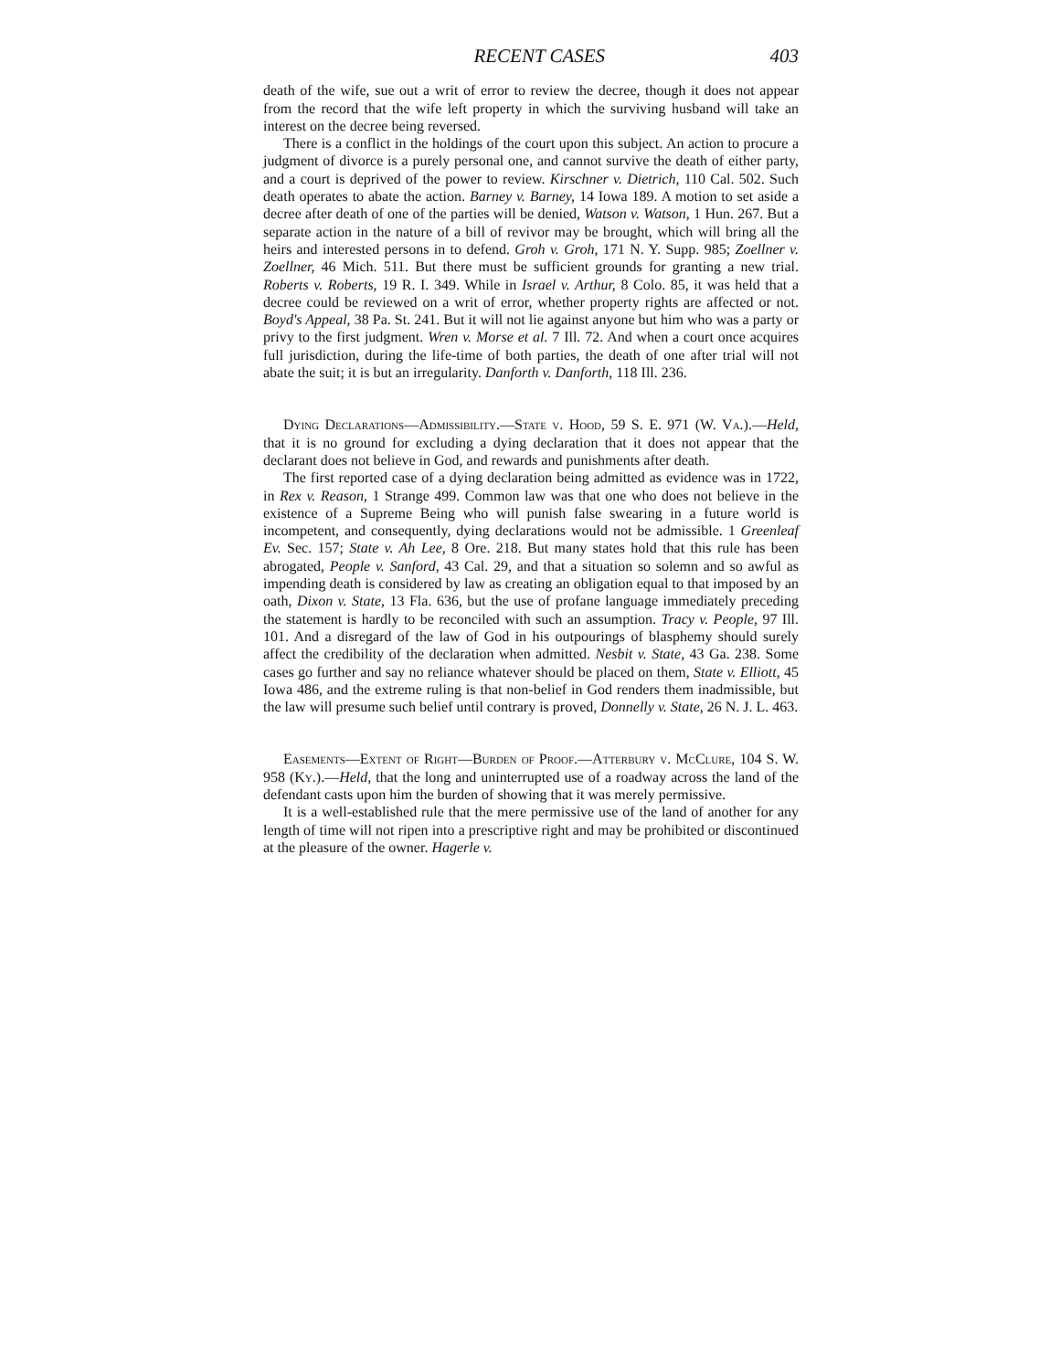RECENT CASES 403
death of the wife, sue out a writ of error to review the decree, though it does not appear from the record that the wife left property in which the surviving husband will take an interest on the decree being reversed.
There is a conflict in the holdings of the court upon this subject. An action to procure a judgment of divorce is a purely personal one, and cannot survive the death of either party, and a court is deprived of the power to review. Kirschner v. Dietrich, 110 Cal. 502. Such death operates to abate the action. Barney v. Barney, 14 Iowa 189. A motion to set aside a decree after death of one of the parties will be denied, Watson v. Watson, 1 Hun. 267. But a separate action in the nature of a bill of revivor may be brought, which will bring all the heirs and interested persons in to defend. Groh v. Groh, 171 N. Y. Supp. 985; Zoellner v. Zoellner, 46 Mich. 511. But there must be sufficient grounds for granting a new trial. Roberts v. Roberts, 19 R. I. 349. While in Israel v. Arthur, 8 Colo. 85, it was held that a decree could be reviewed on a writ of error, whether property rights are affected or not. Boyd's Appeal, 38 Pa. St. 241. But it will not lie against anyone but him who was a party or privy to the first judgment. Wren v. Morse et al. 7 Ill. 72. And when a court once acquires full jurisdiction, during the life-time of both parties, the death of one after trial will not abate the suit; it is but an irregularity. Danforth v. Danforth, 118 Ill. 236.
Dying Declarations—Admissibility.—State v. Hood, 59 S. E. 971 (W. Va.).—Held, that it is no ground for excluding a dying declaration that it does not appear that the declarant does not believe in God, and rewards and punishments after death.
The first reported case of a dying declaration being admitted as evidence was in 1722, in Rex v. Reason, 1 Strange 499. Common law was that one who does not believe in the existence of a Supreme Being who will punish false swearing in a future world is incompetent, and consequently, dying declarations would not be admissible. 1 Greenleaf Ev. Sec. 157; State v. Ah Lee, 8 Ore. 218. But many states hold that this rule has been abrogated, People v. Sanford, 43 Cal. 29, and that a situation so solemn and so awful as impending death is considered by law as creating an obligation equal to that imposed by an oath, Dixon v. State, 13 Fla. 636, but the use of profane language immediately preceding the statement is hardly to be reconciled with such an assumption. Tracy v. People, 97 Ill. 101. And a disregard of the law of God in his outpourings of blasphemy should surely affect the credibility of the declaration when admitted. Nesbit v. State, 43 Ga. 238. Some cases go further and say no reliance whatever should be placed on them, State v. Elliott, 45 Iowa 486, and the extreme ruling is that non-belief in God renders them inadmissible, but the law will presume such belief until contrary is proved, Donnelly v. State, 26 N. J. L. 463.
Easements—Extent of Right—Burden of Proof.—Atterbury v. McClure, 104 S. W. 958 (Ky.).—Held, that the long and uninterrupted use of a roadway across the land of the defendant casts upon him the burden of showing that it was merely permissive.
It is a well-established rule that the mere permissive use of the land of another for any length of time will not ripen into a prescriptive right and may be prohibited or discontinued at the pleasure of the owner. Hagerle v.